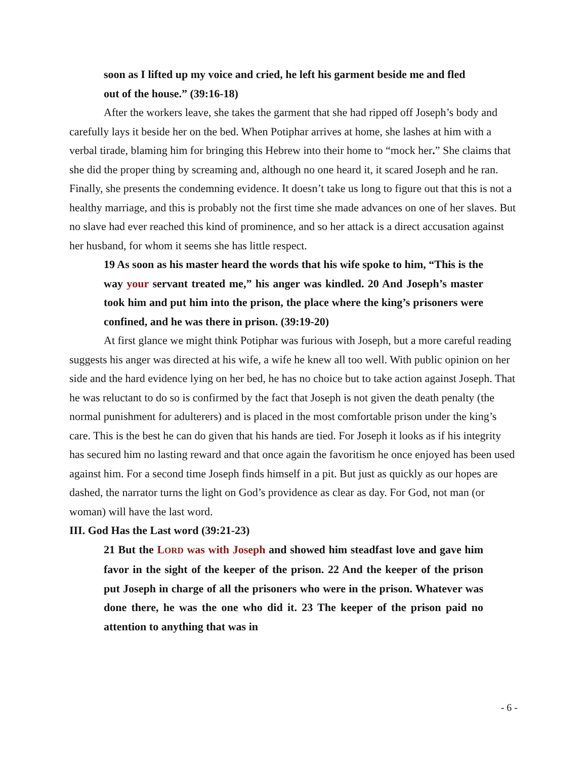soon as I lifted up my voice and cried, he left his garment beside me and fled out of the house.” (39:16-18)
After the workers leave, she takes the garment that she had ripped off Joseph’s body and carefully lays it beside her on the bed. When Potiphar arrives at home, she lashes at him with a verbal tirade, blaming him for bringing this Hebrew into their home to “mock her.” She claims that she did the proper thing by screaming and, although no one heard it, it scared Joseph and he ran. Finally, she presents the condemning evidence. It doesn’t take us long to figure out that this is not a healthy marriage, and this is probably not the first time she made advances on one of her slaves. But no slave had ever reached this kind of prominence, and so her attack is a direct accusation against her husband, for whom it seems she has little respect.
19 As soon as his master heard the words that his wife spoke to him, “This is the way your servant treated me,” his anger was kindled. 20 And Joseph’s master took him and put him into the prison, the place where the king’s prisoners were confined, and he was there in prison. (39:19-20)
At first glance we might think Potiphar was furious with Joseph, but a more careful reading suggests his anger was directed at his wife, a wife he knew all too well. With public opinion on her side and the hard evidence lying on her bed, he has no choice but to take action against Joseph. That he was reluctant to do so is confirmed by the fact that Joseph is not given the death penalty (the normal punishment for adulterers) and is placed in the most comfortable prison under the king’s care. This is the best he can do given that his hands are tied. For Joseph it looks as if his integrity has secured him no lasting reward and that once again the favoritism he once enjoyed has been used against him. For a second time Joseph finds himself in a pit. But just as quickly as our hopes are dashed, the narrator turns the light on God’s providence as clear as day. For God, not man (or woman) will have the last word.
III. God Has the Last word (39:21-23)
21 But the LORD was with Joseph and showed him steadfast love and gave him favor in the sight of the keeper of the prison. 22 And the keeper of the prison put Joseph in charge of all the prisoners who were in the prison. Whatever was done there, he was the one who did it. 23 The keeper of the prison paid no attention to anything that was in
- 6 -